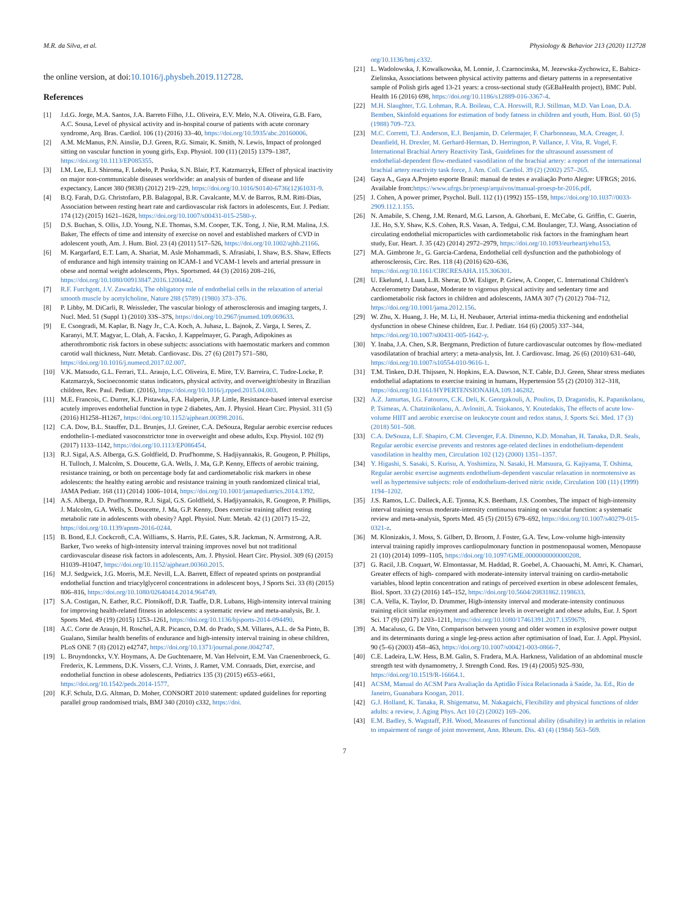M.R. da Silva, et al. Physiology & Behavior 213 (2020) 112728
the online version, at doi:10.1016/j.physbeh.2019.112728.
References
[1] J.d.G. Jorge, M.A. Santos, J.A. Barreto Filho, J.L. Oliveira, E.V. Melo, N.A. Oliveira, G.B. Faro, A.C. Sousa, Level of physical activity and in-hospital course of patients with acute coronary syndrome, Arq. Bras. Cardiol. 106 (1) (2016) 33–40, https://doi.org/10.5935/abc.20160006.
[2] A.M. McManus, P.N. Ainslie, D.J. Green, R.G. Simair, K. Smith, N. Lewis, Impact of prolonged sitting on vascular function in young girls, Exp. Physiol. 100 (11) (2015) 1379–1387, https://doi.org/10.1113/EP085355.
[3] I.M. Lee, E.J. Shiroma, F. Lobelo, P. Puska, S.N. Blair, P.T. Katzmarzyk, Effect of physical inactivity on major non-communicable diseases worldwide: an analysis of burden of disease and life expectancy, Lancet 380 (9838) (2012) 219–229, https://doi.org/10.1016/S0140-6736(12)61031-9.
[4] B.Q. Farah, D.G. Christofaro, P.B. Balagopal, B.R. Cavalcante, M.V. de Barros, R.M. Ritti-Dias, Association between resting heart rate and cardiovascular risk factors in adolescents, Eur. J. Pediatr. 174 (12) (2015) 1621–1628, https://doi.org/10.1007/s00431-015-2580-y.
[5] D.S. Buchan, S. Ollis, J.D. Young, N.E. Thomas, S.M. Cooper, T.K. Tong, J. Nie, R.M. Malina, J.S. Baker, The effects of time and intensity of exercise on novel and established markers of CVD in adolescent youth, Am. J. Hum. Biol. 23 (4) (2011) 517–526, https://doi.org/10.1002/ajhb.21166.
[6] M. Kargarfard, E.T. Lam, A. Shariat, M. Asle Mohammadi, S. Afrasiabi, I. Shaw, B.S. Shaw, Effects of endurance and high intensity training on ICAM-1 and VCAM-1 levels and arterial pressure in obese and normal weight adolescents, Phys. Sportsmed. 44 (3) (2016) 208–216, https://doi.org/10.1080/00913847.2016.1200442.
[7] R.F. Furchgott, J.V. Zawadzki, The obligatory role of endothelial cells in the relaxation of arterial smooth muscle by acetylcholine, Nature 288 (5789) (1980) 373–376.
[8] P. Libby, M. DiCarli, R. Weissleder, The vascular biology of atherosclerosis and imaging targets, J. Nucl. Med. 51 (Suppl 1) (2010) 33S–37S, https://doi.org/10.2967/jnumed.109.069633.
[9] E. Csongradi, M. Kaplar, B. Nagy Jr., C.A. Koch, A. Juhasz, L. Bajnok, Z. Varga, I. Seres, Z. Karanyi, M.T. Magyar, L. Olah, A. Facsko, J. Kappelmayer, G. Paragh, Adipokines as atherothrombotic risk factors in obese subjects: associations with haemostatic markers and common carotid wall thickness, Nutr. Metab. Cardiovasc. Dis. 27 (6) (2017) 571–580, https://doi.org/10.1016/j.numecd.2017.02.007.
[10] V.K. Matsudo, G.L. Ferrari, T.L. Araujo, L.C. Oliveira, E. Mire, T.V. Barreira, C. Tudor-Locke, P. Katzmarzyk, Socioeconomic status indicators, physical activity, and overweight/obesity in Brazilian children, Rev. Paul. Pediatr. (2016), https://doi.org/10.1016/j.rpped.2015.04.003.
[11] M.E. Francois, C. Durrer, K.J. Pistawka, F.A. Halperin, J.P. Little, Resistance-based interval exercise acutely improves endothelial function in type 2 diabetes, Am. J. Physiol. Heart Circ. Physiol. 311 (5) (2016) H1258–H1267, https://doi.org/10.1152/ajpheart.00398.2016.
[12] C.A. Dow, B.L. Stauffer, D.L. Brunjes, J.J. Greiner, C.A. DeSouza, Regular aerobic exercise reduces endothelin-1-mediated vasoconstrictor tone in overweight and obese adults, Exp. Physiol. 102 (9) (2017) 1133–1142, https://doi.org/10.1113/EP086454.
[13] R.J. Sigal, A.S. Alberga, G.S. Goldfield, D. Prud'homme, S. Hadjiyannakis, R. Gougeon, P. Phillips, H. Tulloch, J. Malcolm, S. Doucette, G.A. Wells, J. Ma, G.P. Kenny, Effects of aerobic training, resistance training, or both on percentage body fat and cardiometabolic risk markers in obese adolescents: the healthy eating aerobic and resistance training in youth randomized clinical trial, JAMA Pediatr. 168 (11) (2014) 1006–1014, https://doi.org/10.1001/jamapediatrics.2014.1392.
[14] A.S. Alberga, D. Prud'homme, R.J. Sigal, G.S. Goldfield, S. Hadjiyannakis, R. Gougeon, P. Phillips, J. Malcolm, G.A. Wells, S. Doucette, J. Ma, G.P. Kenny, Does exercise training affect resting metabolic rate in adolescents with obesity? Appl. Physiol. Nutr. Metab. 42 (1) (2017) 15–22, https://doi.org/10.1139/apnm-2016-0244.
[15] B. Bond, E.J. Cockcroft, C.A. Williams, S. Harris, P.E. Gates, S.R. Jackman, N. Armstrong, A.R. Barker, Two weeks of high-intensity interval training improves novel but not traditional cardiovascular disease risk factors in adolescents, Am. J. Physiol. Heart Circ. Physiol. 309 (6) (2015) H1039–H1047, https://doi.org/10.1152/ajpheart.00360.2015.
[16] M.J. Sedgwick, J.G. Morris, M.E. Nevill, L.A. Barrett, Effect of repeated sprints on postprandial endothelial function and triacylglycerol concentrations in adolescent boys, J Sports Sci. 33 (8) (2015) 806–816, https://doi.org/10.1080/02640414.2014.964749.
[17] S.A. Costigan, N. Eather, R.C. Plotnikoff, D.R. Taaffe, D.R. Lubans, High-intensity interval training for improving health-related fitness in adolescents: a systematic review and meta-analysis, Br. J. Sports Med. 49 (19) (2015) 1253–1261, https://doi.org/10.1136/bjsports-2014-094490.
[18] A.C. Corte de Araujo, H. Roschel, A.R. Picanco, D.M. do Prado, S.M. Villares, A.L. de Sa Pinto, B. Gualano, Similar health benefits of endurance and high-intensity interval training in obese children, PLoS ONE 7 (8) (2012) e42747, https://doi.org/10.1371/journal.pone.0042747.
[19] L. Bruyndonckx, V.Y. Hoymans, A. De Guchtenaere, M. Van Helvoirt, E.M. Van Craenenbroeck, G. Frederix, K. Lemmens, D.K. Vissers, C.J. Vrints, J. Ramet, V.M. Conraads, Diet, exercise, and endothelial function in obese adolescents, Pediatrics 135 (3) (2015) e653–e661, https://doi.org/10.1542/peds.2014-1577.
[20] K.F. Schulz, D.G. Altman, D. Moher, CONSORT 2010 statement: updated guidelines for reporting parallel group randomised trials, BMJ 340 (2010) c332, https://doi.
org/10.1136/bmj.c332.
[21] L. Wadolowska, J. Kowalkowska, M. Lonnie, J. Czarnocinska, M. Jezewska-Zychowicz, E. Babicz-Zielinska, Associations between physical activity patterns and dietary patterns in a representative sample of Polish girls aged 13-21 years: a cross-sectional study (GEBaHealth project), BMC Publ. Health 16 (2016) 698, https://doi.org/10.1186/s12889-016-3367-4.
[22] M.H. Slaughter, T.G. Lohman, R.A. Boileau, C.A. Horswill, R.J. Stillman, M.D. Van Loan, D.A. Bemben, Skinfold equations for estimation of body fatness in children and youth, Hum. Biol. 60 (5) (1988) 709–723.
[23] M.C. Corretti, T.J. Anderson, E.J. Benjamin, D. Celermajer, F. Charbonneau, M.A. Creager, J. Deanfield, H. Drexler, M. Gerhard-Herman, D. Herrington, P. Vallance, J. Vita, R. Vogel, F. International Brachial Artery Reactivity Task, Guidelines for the ultrasound assessment of endothelial-dependent flow-mediated vasodilation of the brachial artery: a report of the international brachial artery reactivity task force, J. Am. Coll. Cardiol. 39 (2) (2002) 257–265.
[24] Gaya A., Gaya A.Projeto esporte Brasil: manual de testes e avaliação Porto Alegre: UFRGS; 2016. Available from:https://www.ufrgs.br/proesp/arquivos/manual-proesp-br-2016.pdf.
[25] J. Cohen, A power primer, Psychol. Bull. 112 (1) (1992) 155–159, https://doi.org/10.1037//0033-2909.112.1.155.
[26] N. Amabile, S. Cheng, J.M. Renard, M.G. Larson, A. Ghorbani, E. McCabe, G. Griffin, C. Guerin, J.E. Ho, S.Y. Shaw, K.S. Cohen, R.S. Vasan, A. Tedgui, C.M. Boulanger, T.J. Wang, Association of circulating endothelial microparticles with cardiometabolic risk factors in the framingham heart study, Eur. Heart. J. 35 (42) (2014) 2972–2979, https://doi.org/10.1093/eurheartj/ehu153.
[27] M.A. Gimbrone Jr., G. Garcia-Cardena, Endothelial cell dysfunction and the pathobiology of atherosclerosis, Circ. Res. 118 (4) (2016) 620–636, https://doi.org/10.1161/CIRCRESAHA.115.306301.
[28] U. Ekelund, J. Luan, L.B. Sherar, D.W. Esliger, P. Griew, A. Cooper, C. International Children's Accelerometry Database, Moderate to vigorous physical activity and sedentary time and cardiometabolic risk factors in children and adolescents, JAMA 307 (7) (2012) 704–712, https://doi.org/10.1001/jama.2012.156.
[29] W. Zhu, X. Huang, J. He, M. Li, H. Neubauer, Arterial intima-media thickening and endothelial dysfunction in obese Chinese children, Eur. J. Pediatr. 164 (6) (2005) 337–344, https://doi.org/10.1007/s00431-005-1642-y.
[30] Y. Inaba, J.A. Chen, S.R. Bergmann, Prediction of future cardiovascular outcomes by flow-mediated vasodilatation of brachial artery: a meta-analysis, Int. J. Cardiovasc. Imag. 26 (6) (2010) 631–640, https://doi.org/10.1007/s10554-010-9616-1.
[31] T.M. Tinken, D.H. Thijssen, N. Hopkins, E.A. Dawson, N.T. Cable, D.J. Green, Shear stress mediates endothelial adaptations to exercise training in humans, Hypertension 55 (2) (2010) 312–318, https://doi.org/10.1161/HYPERTENSIONAHA.109.146282.
[32] A.Z. Jamurtas, I.G. Fatouros, C.K. Deli, K. Georgakouli, A. Poulios, D. Draganidis, K. Papanikolaou, P. Tsimeas, A. Chatzinikolaou, A. Avloniti, A. Tsiokanos, Y. Koutedakis, The effects of acute low-volume HIIT and aerobic exercise on leukocyte count and redox status, J. Sports Sci. Med. 17 (3) (2018) 501–508.
[33] C.A. DeSouza, L.F. Shapiro, C.M. Clevenger, F.A. Dinenno, K.D. Monahan, H. Tanaka, D.R. Seals, Regular aerobic exercise prevents and restores age-related declines in endothelium-dependent vasodilation in healthy men, Circulation 102 (12) (2000) 1351–1357.
[34] Y. Higashi, S. Sasaki, S. Kurisu, A. Yoshimizu, N. Sasaki, H. Matsuura, G. Kajiyama, T. Oshima, Regular aerobic exercise augments endothelium-dependent vascular relaxation in normotensive as well as hypertensive subjects: role of endothelium-derived nitric oxide, Circulation 100 (11) (1999) 1194–1202.
[35] J.S. Ramos, L.C. Dalleck, A.E. Tjonna, K.S. Beetham, J.S. Coombes, The impact of high-intensity interval training versus moderate-intensity continuous training on vascular function: a systematic review and meta-analysis, Sports Med. 45 (5) (2015) 679–692, https://doi.org/10.1007/s40279-015-0321-z.
[36] M. Klonizakis, J. Moss, S. Gilbert, D. Broom, J. Foster, G.A. Tew, Low-volume high-intensity interval training rapidly improves cardiopulmonary function in postmenopausal women, Menopause 21 (10) (2014) 1099–1105, https://doi.org/10.1097/GME.0000000000000208.
[37] G. Racil, J.B. Coquart, W. Elmontassar, M. Haddad, R. Goebel, A. Chaouachi, M. Amri, K. Chamari, Greater effects of high- compared with moderate-intensity interval training on cardio-metabolic variables, blood leptin concentration and ratings of perceived exertion in obese adolescent females, Biol. Sport. 33 (2) (2016) 145–152, https://doi.org/10.5604/20831862.1198633.
[38] C.A. Vella, K. Taylor, D. Drummer, High-intensity interval and moderate-intensity continuous training elicit similar enjoyment and adherence levels in overweight and obese adults, Eur. J. Sport Sci. 17 (9) (2017) 1203–1211, https://doi.org/10.1080/17461391.2017.1359679.
[39] A. Macaluso, G. De Vito, Comparison between young and older women in explosive power output and its determinants during a single leg-press action after optimisation of load, Eur. J. Appl. Physiol. 90 (5–6) (2003) 458–463, https://doi.org/10.1007/s00421-003-0866-7.
[40] C.E. Ladeira, L.W. Hess, B.M. Galin, S. Fradera, M.A. Harkness, Validation of an abdominal muscle strength test with dynamometry, J. Strength Cond. Res. 19 (4) (2005) 925–930, https://doi.org/10.1519/R-16664.1.
[41] ACSM, Manual do ACSM Para Avaliação da Aptidão Física Relacionada à Saúde, 3a. Ed., Rio de Janeiro, Guanabara Koogan, 2011.
[42] G.J. Holland, K. Tanaka, R. Shigematsu, M. Nakagaichi, Flexibility and physical functions of older adults: a review, J. Aging Phys. Act 10 (2) (2002) 169–206.
[43] E.M. Badley, S. Wagstaff, P.H. Wood, Measures of functional ability (disability) in arthritis in relation to impairment of range of joint movement, Ann. Rheum. Dis. 43 (4) (1984) 563–569.
7